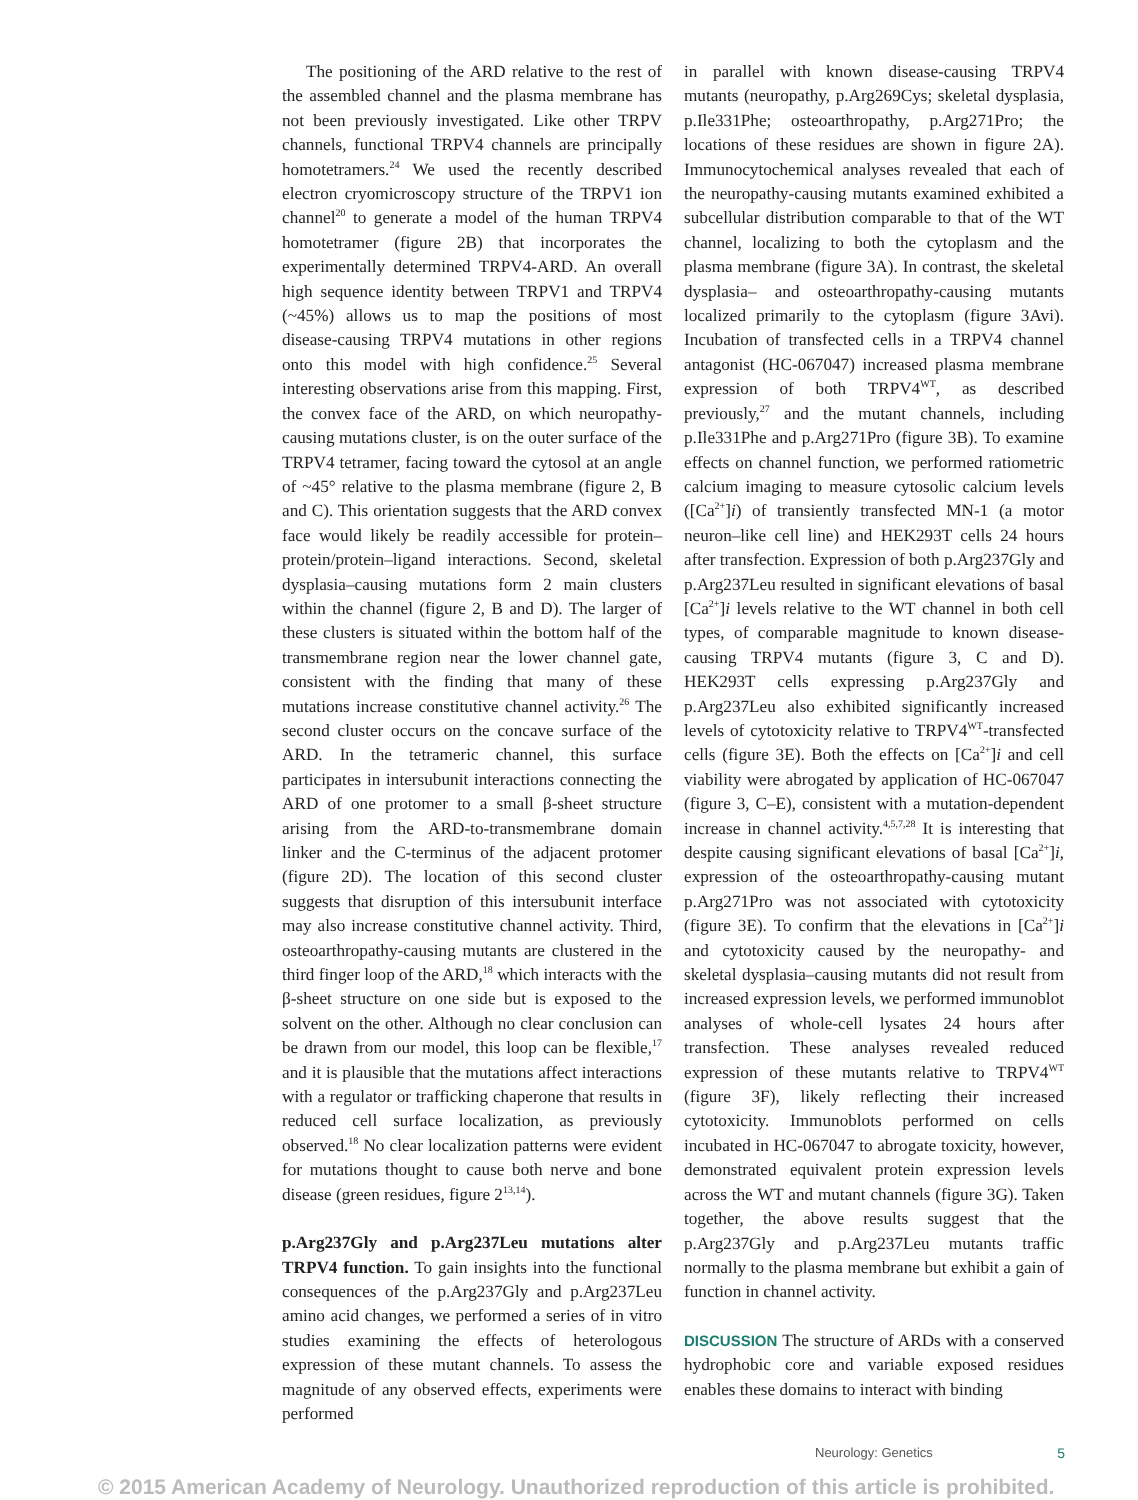The positioning of the ARD relative to the rest of the assembled channel and the plasma membrane has not been previously investigated. Like other TRPV channels, functional TRPV4 channels are principally homotetramers.<sup>24</sup> We used the recently described electron cryomicroscopy structure of the TRPV1 ion channel<sup>20</sup> to generate a model of the human TRPV4 homotetramer (figure 2B) that incorporates the experimentally determined TRPV4-ARD. An overall high sequence identity between TRPV1 and TRPV4 (~45%) allows us to map the positions of most disease-causing TRPV4 mutations in other regions onto this model with high confidence.<sup>25</sup> Several interesting observations arise from this mapping. First, the convex face of the ARD, on which neuropathy-causing mutations cluster, is on the outer surface of the TRPV4 tetramer, facing toward the cytosol at an angle of ~45° relative to the plasma membrane (figure 2, B and C). This orientation suggests that the ARD convex face would likely be readily accessible for protein–protein/protein–ligand interactions. Second, skeletal dysplasia–causing mutations form 2 main clusters within the channel (figure 2, B and D). The larger of these clusters is situated within the bottom half of the transmembrane region near the lower channel gate, consistent with the finding that many of these mutations increase constitutive channel activity.<sup>26</sup> The second cluster occurs on the concave surface of the ARD. In the tetrameric channel, this surface participates in intersubunit interactions connecting the ARD of one protomer to a small β-sheet structure arising from the ARD-to-transmembrane domain linker and the C-terminus of the adjacent protomer (figure 2D). The location of this second cluster suggests that disruption of this intersubunit interface may also increase constitutive channel activity. Third, osteoarthropathy-causing mutants are clustered in the third finger loop of the ARD,<sup>18</sup> which interacts with the β-sheet structure on one side but is exposed to the solvent on the other. Although no clear conclusion can be drawn from our model, this loop can be flexible,<sup>17</sup> and it is plausible that the mutations affect interactions with a regulator or trafficking chaperone that results in reduced cell surface localization, as previously observed.<sup>18</sup> No clear localization patterns were evident for mutations thought to cause both nerve and bone disease (green residues, figure 2<sup>13,14</sup>).
p.Arg237Gly and p.Arg237Leu mutations alter TRPV4 function. To gain insights into the functional consequences of the p.Arg237Gly and p.Arg237Leu amino acid changes, we performed a series of in vitro studies examining the effects of heterologous expression of these mutant channels. To assess the magnitude of any observed effects, experiments were performed
in parallel with known disease-causing TRPV4 mutants (neuropathy, p.Arg269Cys; skeletal dysplasia, p.Ile331Phe; osteoarthropathy, p.Arg271Pro; the locations of these residues are shown in figure 2A). Immunocytochemical analyses revealed that each of the neuropathy-causing mutants examined exhibited a subcellular distribution comparable to that of the WT channel, localizing to both the cytoplasm and the plasma membrane (figure 3A). In contrast, the skeletal dysplasia– and osteoarthropathy-causing mutants localized primarily to the cytoplasm (figure 3Avi). Incubation of transfected cells in a TRPV4 channel antagonist (HC-067047) increased plasma membrane expression of both TRPV4<sup>WT</sup>, as described previously,<sup>27</sup> and the mutant channels, including p.Ile331Phe and p.Arg271Pro (figure 3B). To examine effects on channel function, we performed ratiometric calcium imaging to measure cytosolic calcium levels ([Ca<sup>2+</sup>]i) of transiently transfected MN-1 (a motor neuron–like cell line) and HEK293T cells 24 hours after transfection. Expression of both p.Arg237Gly and p.Arg237Leu resulted in significant elevations of basal [Ca<sup>2+</sup>]i levels relative to the WT channel in both cell types, of comparable magnitude to known disease-causing TRPV4 mutants (figure 3, C and D). HEK293T cells expressing p.Arg237Gly and p.Arg237Leu also exhibited significantly increased levels of cytotoxicity relative to TRPV4<sup>WT</sup>-transfected cells (figure 3E). Both the effects on [Ca<sup>2+</sup>]i and cell viability were abrogated by application of HC-067047 (figure 3, C–E), consistent with a mutation-dependent increase in channel activity.<sup>4,5,7,28</sup> It is interesting that despite causing significant elevations of basal [Ca<sup>2+</sup>]i, expression of the osteoarthropathy-causing mutant p.Arg271Pro was not associated with cytotoxicity (figure 3E). To confirm that the elevations in [Ca<sup>2+</sup>]i and cytotoxicity caused by the neuropathy- and skeletal dysplasia–causing mutants did not result from increased expression levels, we performed immunoblot analyses of whole-cell lysates 24 hours after transfection. These analyses revealed reduced expression of these mutants relative to TRPV4<sup>WT</sup> (figure 3F), likely reflecting their increased cytotoxicity. Immunoblots performed on cells incubated in HC-067047 to abrogate toxicity, however, demonstrated equivalent protein expression levels across the WT and mutant channels (figure 3G). Taken together, the above results suggest that the p.Arg237Gly and p.Arg237Leu mutants traffic normally to the plasma membrane but exhibit a gain of function in channel activity.
DISCUSSION The structure of ARDs with a conserved hydrophobic core and variable exposed residues enables these domains to interact with binding
Neurology: Genetics 5
© 2015 American Academy of Neurology. Unauthorized reproduction of this article is prohibited.